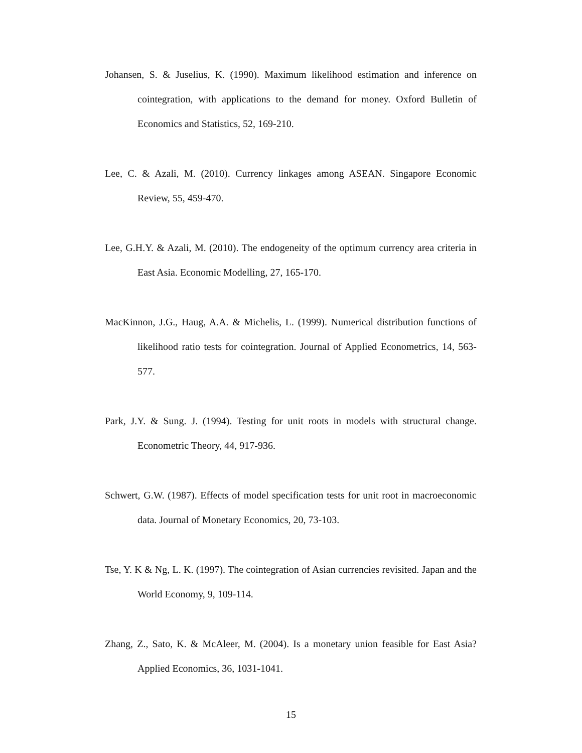Johansen, S. & Juselius, K. (1990). Maximum likelihood estimation and inference on cointegration, with applications to the demand for money. Oxford Bulletin of Economics and Statistics, 52, 169-210.
Lee, C. & Azali, M. (2010). Currency linkages among ASEAN. Singapore Economic Review, 55, 459-470.
Lee, G.H.Y. & Azali, M. (2010). The endogeneity of the optimum currency area criteria in East Asia. Economic Modelling, 27, 165-170.
MacKinnon, J.G., Haug, A.A. & Michelis, L. (1999). Numerical distribution functions of likelihood ratio tests for cointegration. Journal of Applied Econometrics, 14, 563-577.
Park, J.Y. & Sung. J. (1994). Testing for unit roots in models with structural change. Econometric Theory, 44, 917-936.
Schwert, G.W. (1987). Effects of model specification tests for unit root in macroeconomic data. Journal of Monetary Economics, 20, 73-103.
Tse, Y. K & Ng, L. K. (1997). The cointegration of Asian currencies revisited. Japan and the World Economy, 9, 109-114.
Zhang, Z., Sato, K. & McAleer, M. (2004). Is a monetary union feasible for East Asia? Applied Economics, 36, 1031-1041.
15